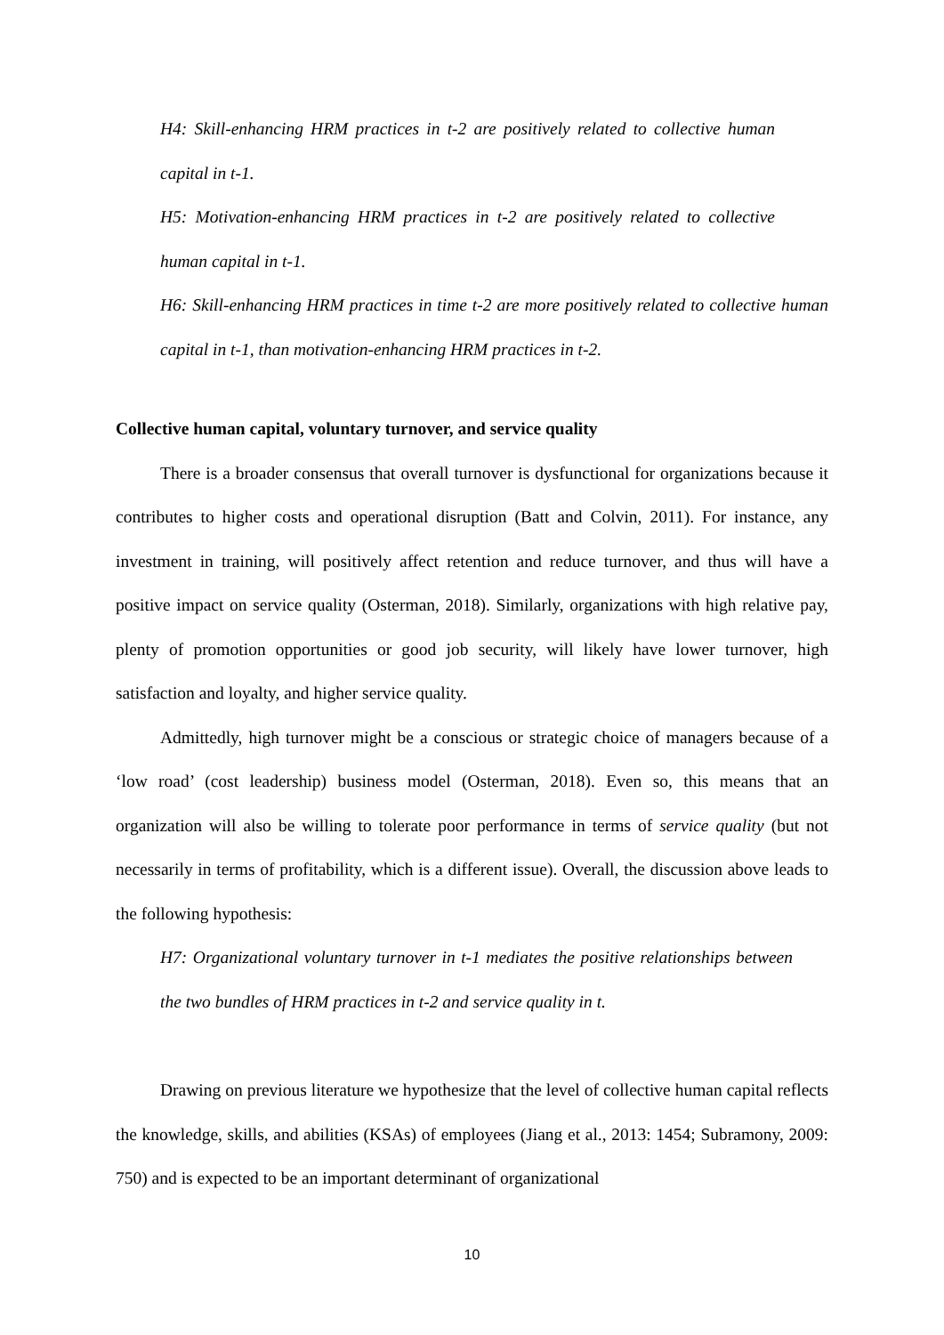H4: Skill-enhancing HRM practices in t-2 are positively related to collective human capital in t-1.
H5: Motivation-enhancing HRM practices in t-2 are positively related to collective human capital in t-1.
H6: Skill-enhancing HRM practices in time t-2 are more positively related to collective human capital in t-1, than motivation-enhancing HRM practices in t-2.
Collective human capital, voluntary turnover, and service quality
There is a broader consensus that overall turnover is dysfunctional for organizations because it contributes to higher costs and operational disruption (Batt and Colvin, 2011). For instance, any investment in training, will positively affect retention and reduce turnover, and thus will have a positive impact on service quality (Osterman, 2018). Similarly, organizations with high relative pay, plenty of promotion opportunities or good job security, will likely have lower turnover, high satisfaction and loyalty, and higher service quality.
Admittedly, high turnover might be a conscious or strategic choice of managers because of a ‘low road’ (cost leadership) business model (Osterman, 2018). Even so, this means that an organization will also be willing to tolerate poor performance in terms of service quality (but not necessarily in terms of profitability, which is a different issue). Overall, the discussion above leads to the following hypothesis:
H7: Organizational voluntary turnover in t-1 mediates the positive relationships between the two bundles of HRM practices in t-2 and service quality in t.
Drawing on previous literature we hypothesize that the level of collective human capital reflects the knowledge, skills, and abilities (KSAs) of employees (Jiang et al., 2013: 1454; Subramony, 2009: 750) and is expected to be an important determinant of organizational
10